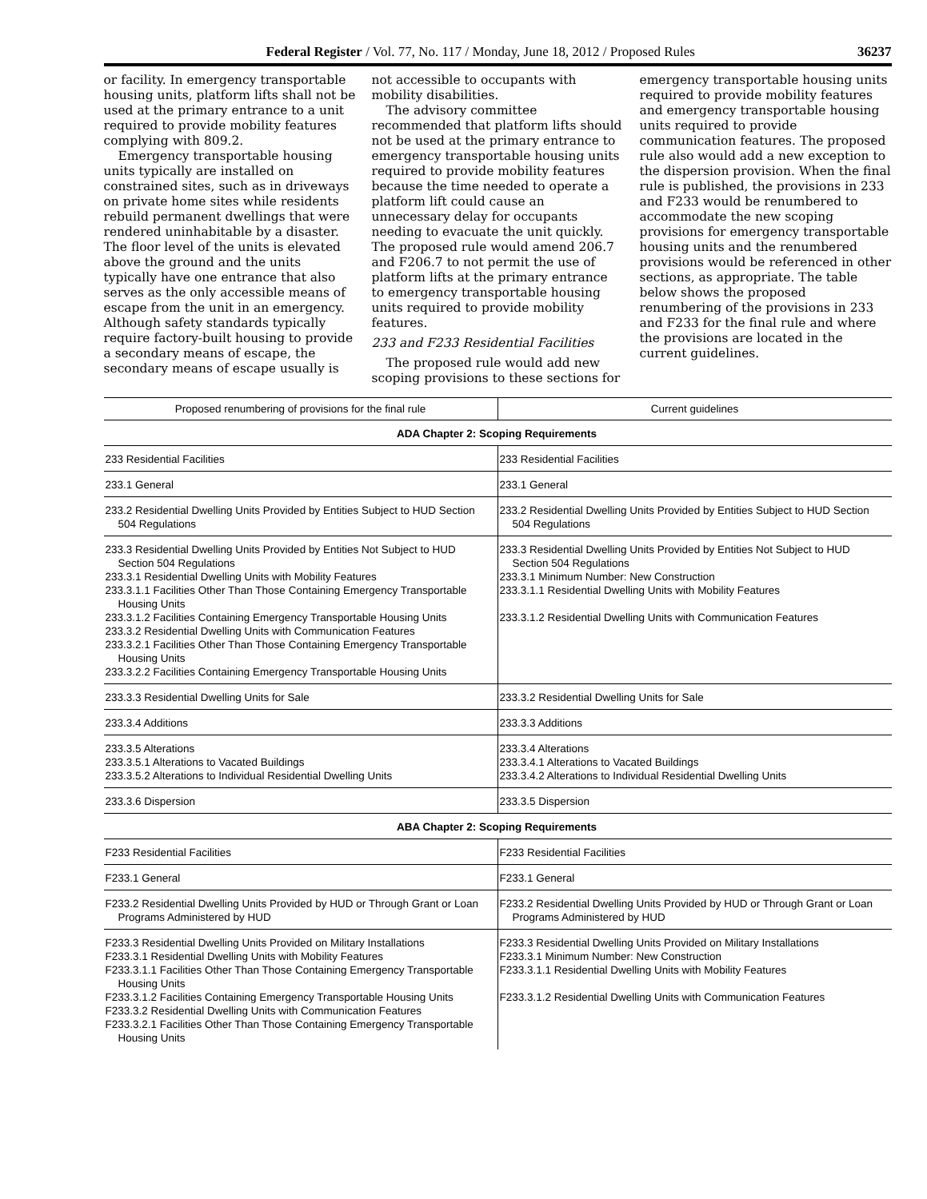Federal Register / Vol. 77, No. 117 / Monday, June 18, 2012 / Proposed Rules 36237
or facility. In emergency transportable housing units, platform lifts shall not be used at the primary entrance to a unit required to provide mobility features complying with 809.2.
Emergency transportable housing units typically are installed on constrained sites, such as in driveways on private home sites while residents rebuild permanent dwellings that were rendered uninhabitable by a disaster. The floor level of the units is elevated above the ground and the units typically have one entrance that also serves as the only accessible means of escape from the unit in an emergency. Although safety standards typically require factory-built housing to provide a secondary means of escape, the secondary means of escape usually is
not accessible to occupants with mobility disabilities.
The advisory committee recommended that platform lifts should not be used at the primary entrance to emergency transportable housing units required to provide mobility features because the time needed to operate a platform lift could cause an unnecessary delay for occupants needing to evacuate the unit quickly. The proposed rule would amend 206.7 and F206.7 to not permit the use of platform lifts at the primary entrance to emergency transportable housing units required to provide mobility features.
233 and F233 Residential Facilities
The proposed rule would add new scoping provisions to these sections for
emergency transportable housing units required to provide mobility features and emergency transportable housing units required to provide communication features. The proposed rule also would add a new exception to the dispersion provision. When the final rule is published, the provisions in 233 and F233 would be renumbered to accommodate the new scoping provisions for emergency transportable housing units and the renumbered provisions would be referenced in other sections, as appropriate. The table below shows the proposed renumbering of the provisions in 233 and F233 for the final rule and where the provisions are located in the current guidelines.
| Proposed renumbering of provisions for the final rule | Current guidelines |
| --- | --- |
| ADA Chapter 2: Scoping Requirements | |
| 233 Residential Facilities | 233 Residential Facilities |
| 233.1 General | 233.1 General |
| 233.2 Residential Dwelling Units Provided by Entities Subject to HUD Section 504 Regulations | 233.2 Residential Dwelling Units Provided by Entities Subject to HUD Section 504 Regulations |
| 233.3 Residential Dwelling Units Provided by Entities Not Subject to HUD Section 504 Regulations 233.3.1 Residential Dwelling Units with Mobility Features 233.3.1.1 Facilities Other Than Those Containing Emergency Transportable Housing Units 233.3.1.2 Facilities Containing Emergency Transportable Housing Units 233.3.2 Residential Dwelling Units with Communication Features 233.3.2.1 Facilities Other Than Those Containing Emergency Transportable Housing Units 233.3.2.2 Facilities Containing Emergency Transportable Housing Units | 233.3 Residential Dwelling Units Provided by Entities Not Subject to HUD Section 504 Regulations 233.3.1 Minimum Number: New Construction 233.3.1.1 Residential Dwelling Units with Mobility Features 233.3.1.2 Residential Dwelling Units with Communication Features |
| 233.3.3 Residential Dwelling Units for Sale | 233.3.2 Residential Dwelling Units for Sale |
| 233.3.4 Additions | 233.3.3 Additions |
| 233.3.5 Alterations 233.3.5.1 Alterations to Vacated Buildings 233.3.5.2 Alterations to Individual Residential Dwelling Units | 233.3.4 Alterations 233.3.4.1 Alterations to Vacated Buildings 233.3.4.2 Alterations to Individual Residential Dwelling Units |
| 233.3.6 Dispersion | 233.3.5 Dispersion |
| ABA Chapter 2: Scoping Requirements | |
| F233 Residential Facilities | F233 Residential Facilities |
| F233.1 General | F233.1 General |
| F233.2 Residential Dwelling Units Provided by HUD or Through Grant or Loan Programs Administered by HUD | F233.2 Residential Dwelling Units Provided by HUD or Through Grant or Loan Programs Administered by HUD |
| F233.3 Residential Dwelling Units Provided on Military Installations F233.3.1 Residential Dwelling Units with Mobility Features F233.3.1.1 Facilities Other Than Those Containing Emergency Transportable Housing Units F233.3.1.2 Facilities Containing Emergency Transportable Housing Units F233.3.2 Residential Dwelling Units with Communication Features F233.3.2.1 Facilities Other Than Those Containing Emergency Transportable Housing Units | F233.3 Residential Dwelling Units Provided on Military Installations F233.3.1 Minimum Number: New Construction F233.3.1.1 Residential Dwelling Units with Mobility Features F233.3.1.2 Residential Dwelling Units with Communication Features |